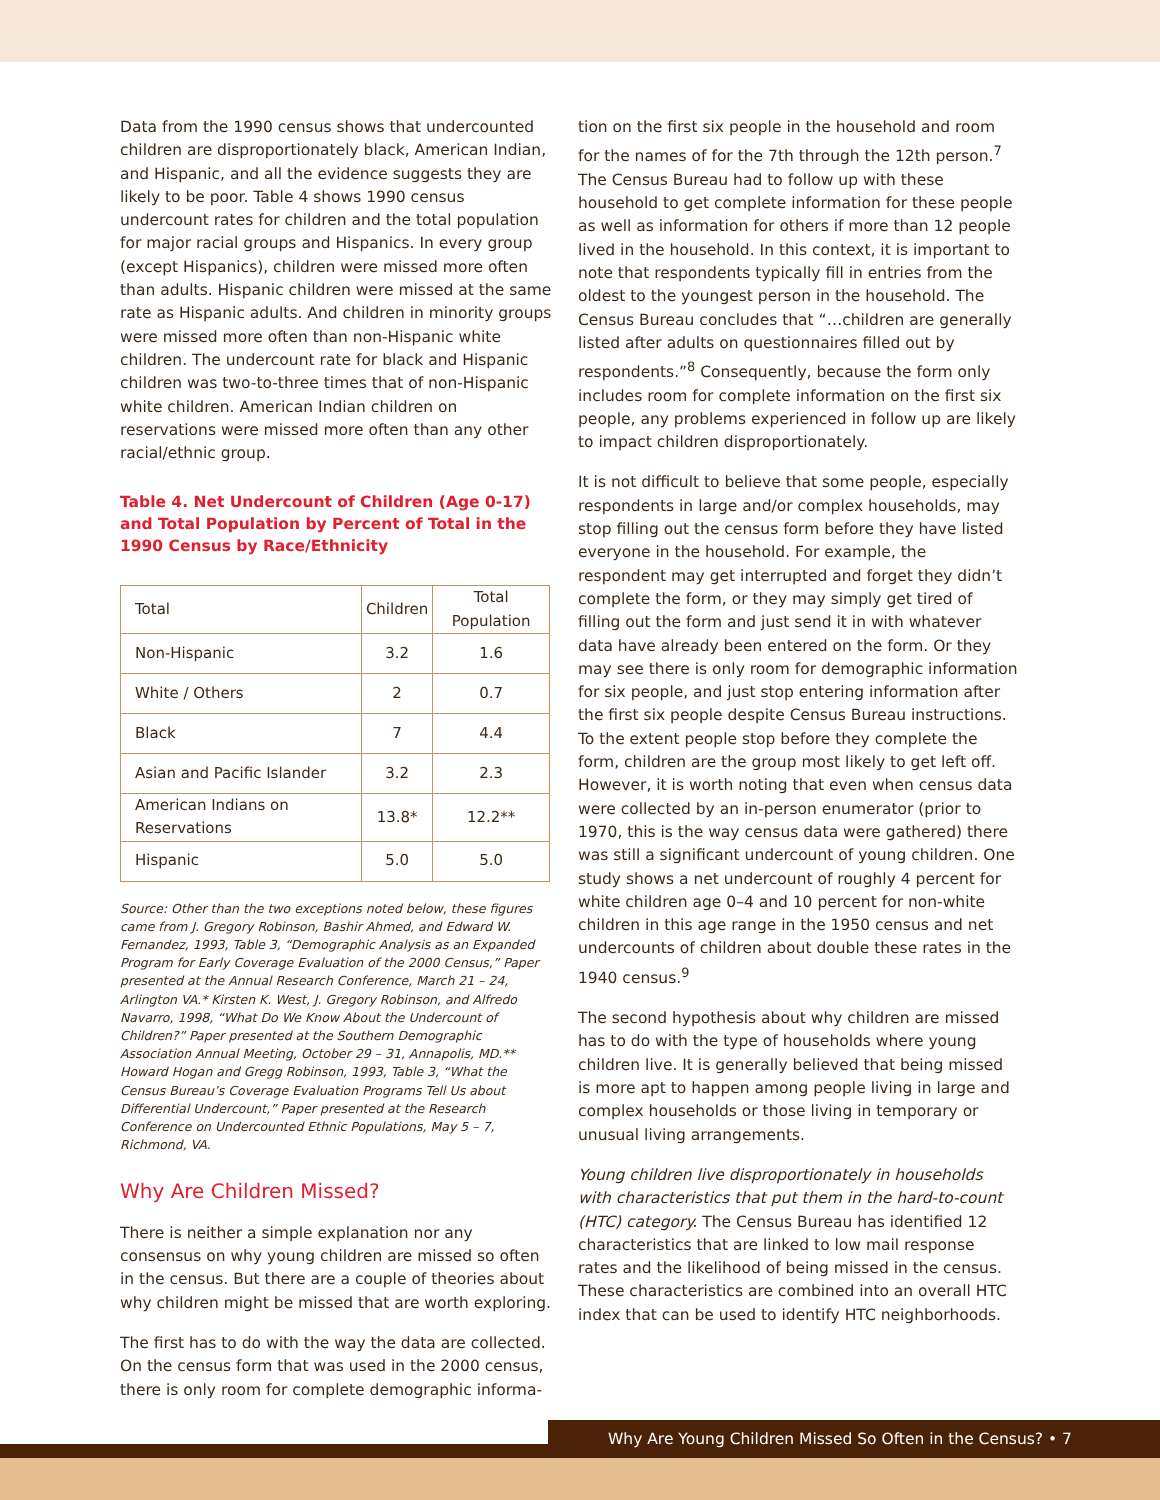Data from the 1990 census shows that undercounted children are disproportionately black, American Indian, and Hispanic, and all the evidence suggests they are likely to be poor. Table 4 shows 1990 census undercount rates for children and the total population for major racial groups and Hispanics. In every group (except Hispanics), children were missed more often than adults. Hispanic children were missed at the same rate as Hispanic adults. And children in minority groups were missed more often than non-Hispanic white children. The undercount rate for black and Hispanic children was two-to-three times that of non-Hispanic white children. American Indian children on reservations were missed more often than any other racial/ethnic group.
Table 4. Net Undercount of Children (Age 0-17) and Total Population by Percent of Total in the 1990 Census by Race/Ethnicity
| Total | Children | Total Population |
| --- | --- | --- |
| Non-Hispanic | 3.2 | 1.6 |
| White / Others | 2 | 0.7 |
| Black | 7 | 4.4 |
| Asian and Pacific Islander | 3.2 | 2.3 |
| American Indians on Reservations | 13.8* | 12.2** |
| Hispanic | 5.0 | 5.0 |
Source: Other than the two exceptions noted below, these figures came from J. Gregory Robinson, Bashir Ahmed, and Edward W. Fernandez, 1993, Table 3, “Demographic Analysis as an Expanded Program for Early Coverage Evaluation of the 2000 Census,” Paper presented at the Annual Research Conference, March 21 – 24, Arlington VA.* Kirsten K. West, J. Gregory Robinson, and Alfredo Navarro, 1998, “What Do We Know About the Undercount of Children?” Paper presented at the Southern Demographic Association Annual Meeting, October 29 – 31, Annapolis, MD.** Howard Hogan and Gregg Robinson, 1993, Table 3, “What the Census Bureau’s Coverage Evaluation Programs Tell Us about Differential Undercount,” Paper presented at the Research Conference on Undercounted Ethnic Populations, May 5 – 7, Richmond, VA.
Why Are Children Missed?
There is neither a simple explanation nor any consensus on why young children are missed so often in the census. But there are a couple of theories about why children might be missed that are worth exploring.
The first has to do with the way the data are collected. On the census form that was used in the 2000 census, there is only room for complete demographic informa-
tion on the first six people in the household and room for the names of for the 7th through the 12th person.<sup>7</sup> The Census Bureau had to follow up with these household to get complete information for these people as well as information for others if more than 12 people lived in the household. In this context, it is important to note that respondents typically fill in entries from the oldest to the youngest person in the household. The Census Bureau concludes that “…children are generally listed after adults on questionnaires filled out by respondents.”<sup>8</sup> Consequently, because the form only includes room for complete information on the first six people, any problems experienced in follow up are likely to impact children disproportionately.
It is not difficult to believe that some people, especially respondents in large and/or complex households, may stop filling out the census form before they have listed everyone in the household. For example, the respondent may get interrupted and forget they didn’t complete the form, or they may simply get tired of filling out the form and just send it in with whatever data have already been entered on the form. Or they may see there is only room for demographic information for six people, and just stop entering information after the first six people despite Census Bureau instructions. To the extent people stop before they complete the form, children are the group most likely to get left off. However, it is worth noting that even when census data were collected by an in-person enumerator (prior to 1970, this is the way census data were gathered) there was still a significant undercount of young children. One study shows a net undercount of roughly 4 percent for white children age 0–4 and 10 percent for non-white children in this age range in the 1950 census and net undercounts of children about double these rates in the 1940 census.<sup>9</sup>
The second hypothesis about why children are missed has to do with the type of households where young children live. It is generally believed that being missed is more apt to happen among people living in large and complex households or those living in temporary or unusual living arrangements.
Young children live disproportionately in households with characteristics that put them in the hard-to-count (HTC) category. The Census Bureau has identified 12 characteristics that are linked to low mail response rates and the likelihood of being missed in the census. These characteristics are combined into an overall HTC index that can be used to identify HTC neighborhoods.
Why Are Young Children Missed So Often in the Census? • 7